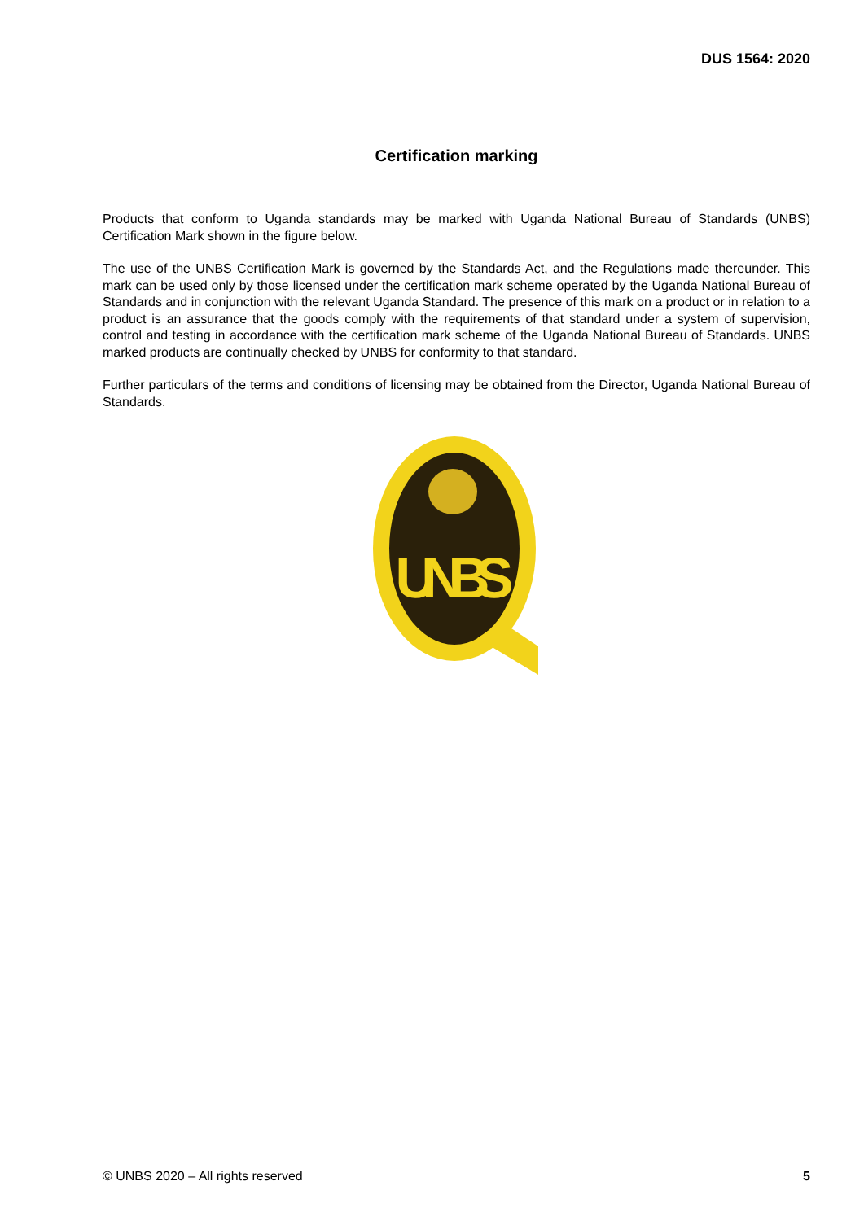DUS 1564: 2020
Certification marking
Products that conform to Uganda standards may be marked with Uganda National Bureau of Standards (UNBS) Certification Mark shown in the figure below.
The use of the UNBS Certification Mark is governed by the Standards Act, and the Regulations made thereunder. This mark can be used only by those licensed under the certification mark scheme operated by the Uganda National Bureau of Standards and in conjunction with the relevant Uganda Standard. The presence of this mark on a product or in relation to a product is an assurance that the goods comply with the requirements of that standard under a system of supervision, control and testing in accordance with the certification mark scheme of the Uganda National Bureau of Standards. UNBS marked products are continually checked by UNBS for conformity to that standard.
Further particulars of the terms and conditions of licensing may be obtained from the Director, Uganda National Bureau of Standards.
UNBS
© UNBS 2020 – All rights reserved 5